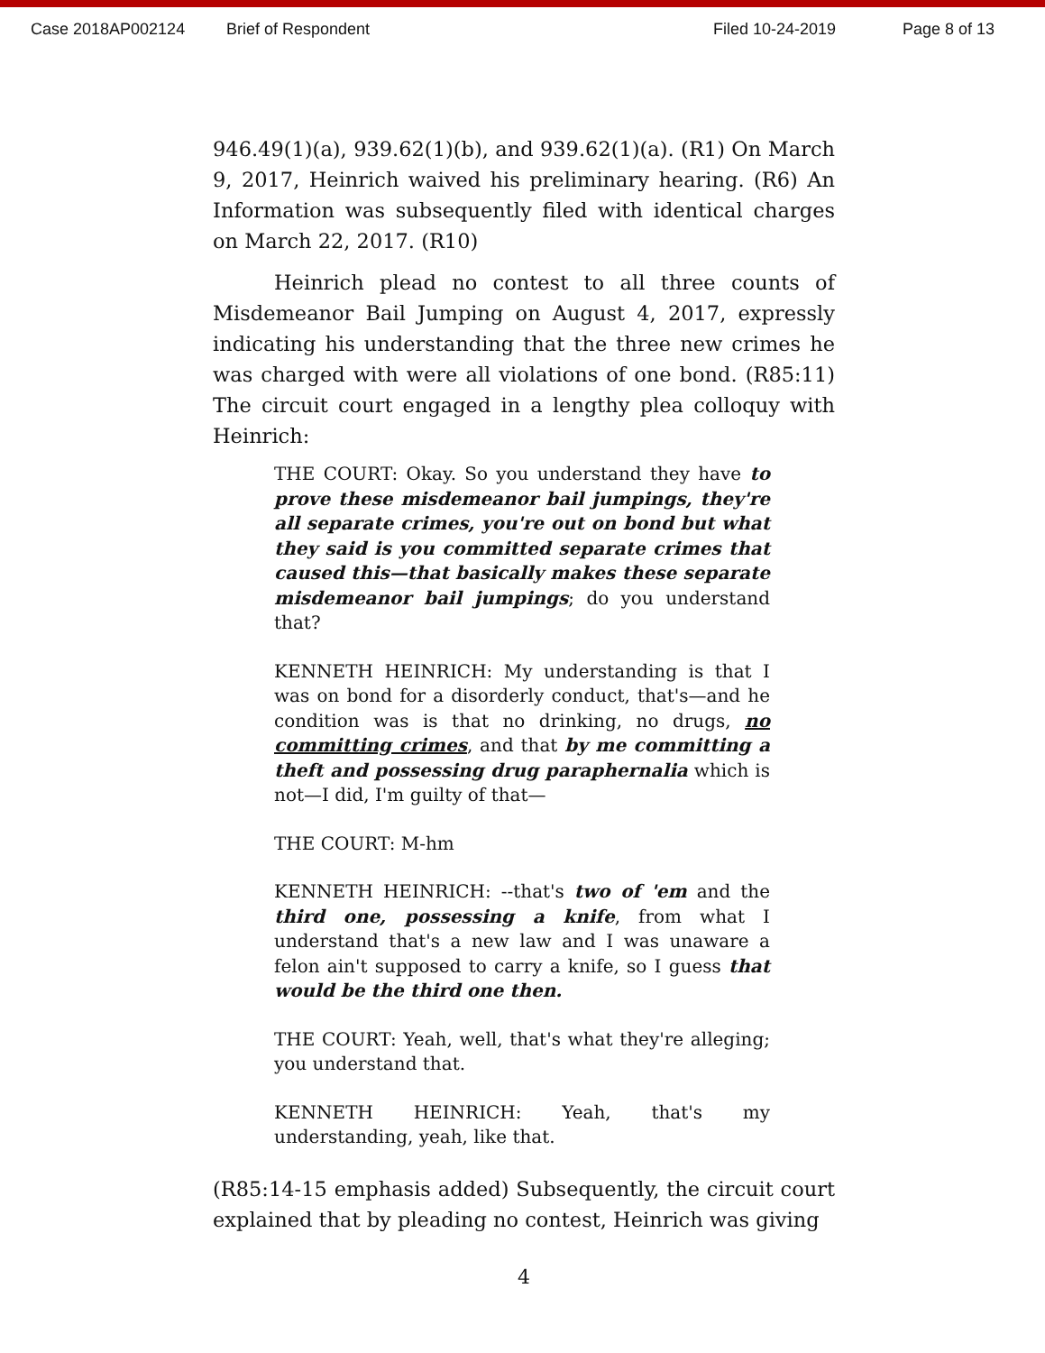Case 2018AP002124 Brief of Respondent Filed 10-24-2019 Page 8 of 13
946.49(1)(a), 939.62(1)(b), and 939.62(1)(a). (R1) On March 9, 2017, Heinrich waived his preliminary hearing. (R6) An Information was subsequently filed with identical charges on March 22, 2017. (R10)
Heinrich plead no contest to all three counts of Misdemeanor Bail Jumping on August 4, 2017, expressly indicating his understanding that the three new crimes he was charged with were all violations of one bond. (R85:11) The circuit court engaged in a lengthy plea colloquy with Heinrich:
THE COURT: Okay. So you understand they have to prove these misdemeanor bail jumpings, they're all separate crimes, you're out on bond but what they said is you committed separate crimes that caused this—that basically makes these separate misdemeanor bail jumpings; do you understand that?
KENNETH HEINRICH: My understanding is that I was on bond for a disorderly conduct, that's—and he condition was is that no drinking, no drugs, no committing crimes, and that by me committing a theft and possessing drug paraphernalia which is not—I did, I'm guilty of that—
THE COURT: M-hm
KENNETH HEINRICH: --that's two of 'em and the third one, possessing a knife, from what I understand that's a new law and I was unaware a felon ain't supposed to carry a knife, so I guess that would be the third one then.
THE COURT: Yeah, well, that's what they're alleging; you understand that.
KENNETH HEINRICH: Yeah, that's my understanding, yeah, like that.
(R85:14-15 emphasis added) Subsequently, the circuit court explained that by pleading no contest, Heinrich was giving
4